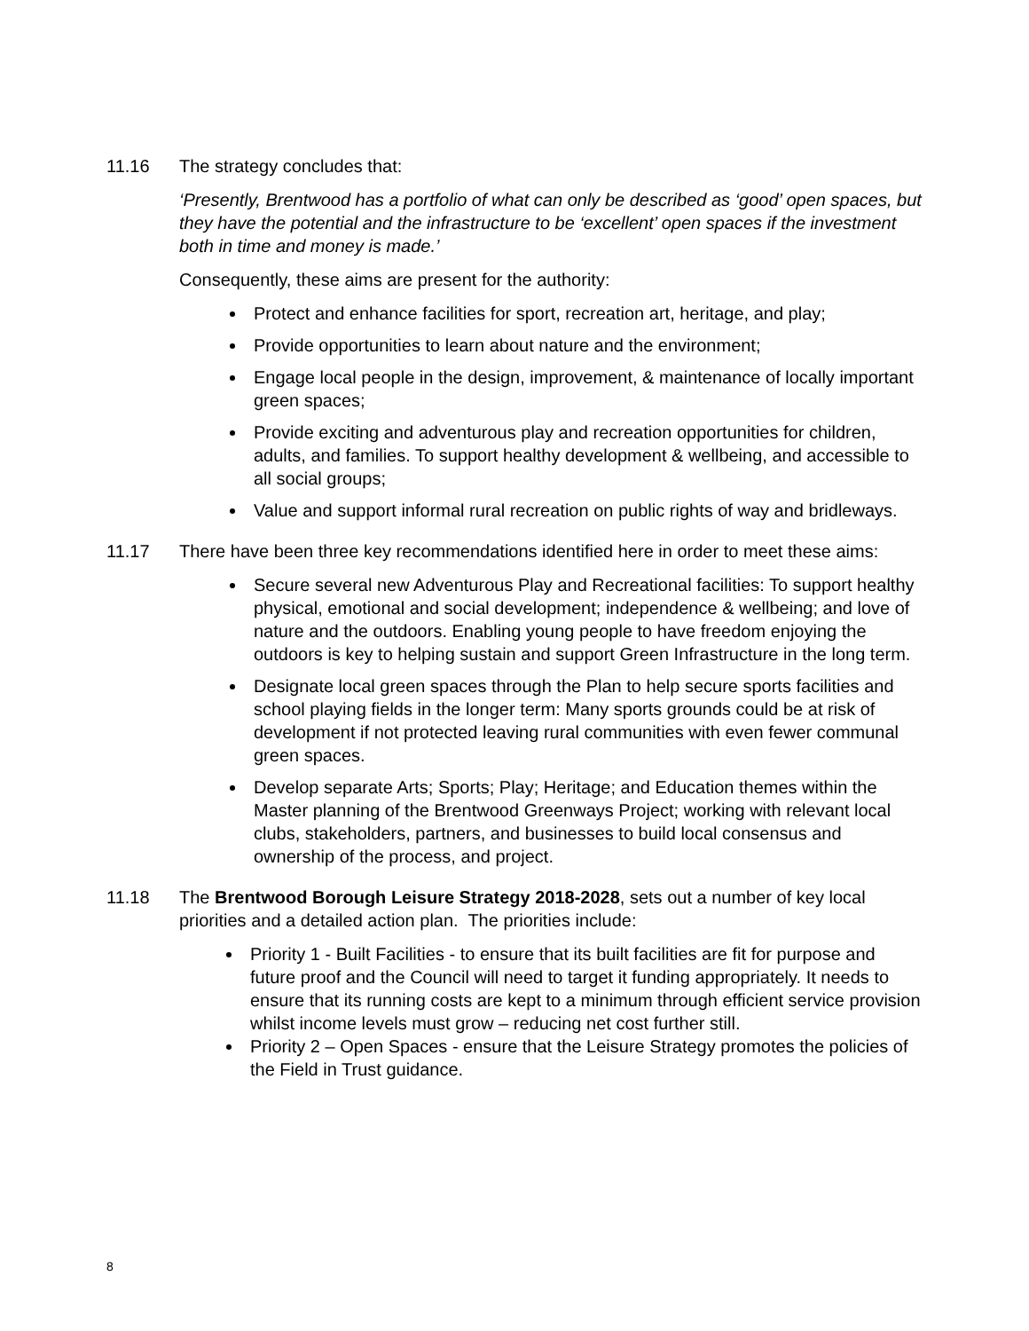11.16 The strategy concludes that:
‘Presently, Brentwood has a portfolio of what can only be described as ‘good’ open spaces, but they have the potential and the infrastructure to be ‘excellent’ open spaces if the investment both in time and money is made.’
Consequently, these aims are present for the authority:
Protect and enhance facilities for sport, recreation art, heritage, and play;
Provide opportunities to learn about nature and the environment;
Engage local people in the design, improvement, & maintenance of locally important green spaces;
Provide exciting and adventurous play and recreation opportunities for children, adults, and families. To support healthy development & wellbeing, and accessible to all social groups;
Value and support informal rural recreation on public rights of way and bridleways.
11.17 There have been three key recommendations identified here in order to meet these aims:
Secure several new Adventurous Play and Recreational facilities: To support healthy physical, emotional and social development; independence & wellbeing; and love of nature and the outdoors. Enabling young people to have freedom enjoying the outdoors is key to helping sustain and support Green Infrastructure in the long term.
Designate local green spaces through the Plan to help secure sports facilities and school playing fields in the longer term: Many sports grounds could be at risk of development if not protected leaving rural communities with even fewer communal green spaces.
Develop separate Arts; Sports; Play; Heritage; and Education themes within the Master planning of the Brentwood Greenways Project; working with relevant local clubs, stakeholders, partners, and businesses to build local consensus and ownership of the process, and project.
11.18 The Brentwood Borough Leisure Strategy 2018-2028, sets out a number of key local priorities and a detailed action plan. The priorities include:
Priority 1 - Built Facilities - to ensure that its built facilities are fit for purpose and future proof and the Council will need to target it funding appropriately. It needs to ensure that its running costs are kept to a minimum through efficient service provision whilst income levels must grow – reducing net cost further still.
Priority 2 – Open Spaces - ensure that the Leisure Strategy promotes the policies of the Field in Trust guidance.
8